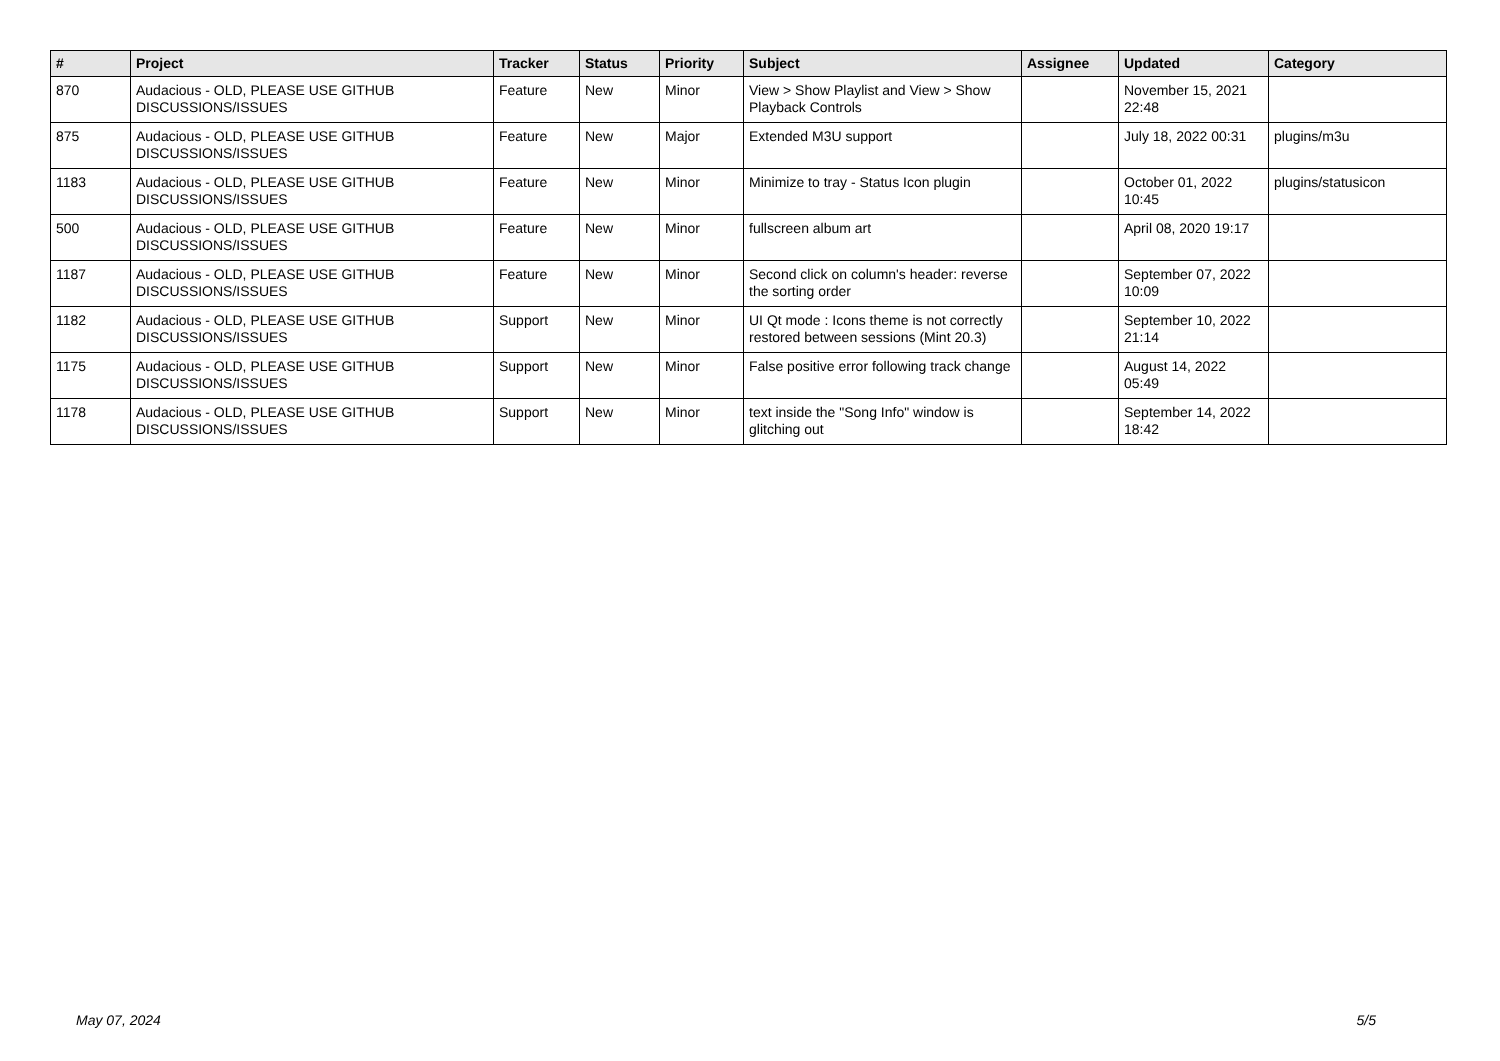| # | Project | Tracker | Status | Priority | Subject | Assignee | Updated | Category |
| --- | --- | --- | --- | --- | --- | --- | --- | --- |
| 870 | Audacious - OLD, PLEASE USE GITHUB DISCUSSIONS/ISSUES | Feature | New | Minor | View > Show Playlist and View > Show Playback Controls | | November 15, 2021 22:48 | |
| 875 | Audacious - OLD, PLEASE USE GITHUB DISCUSSIONS/ISSUES | Feature | New | Major | Extended M3U support | | July 18, 2022 00:31 | plugins/m3u |
| 1183 | Audacious - OLD, PLEASE USE GITHUB DISCUSSIONS/ISSUES | Feature | New | Minor | Minimize to tray - Status Icon plugin | | October 01, 2022 10:45 | plugins/statusicon |
| 500 | Audacious - OLD, PLEASE USE GITHUB DISCUSSIONS/ISSUES | Feature | New | Minor | fullscreen album art | | April 08, 2020 19:17 | |
| 1187 | Audacious - OLD, PLEASE USE GITHUB DISCUSSIONS/ISSUES | Feature | New | Minor | Second click on column's header: reverse the sorting order | | September 07, 2022 10:09 | |
| 1182 | Audacious - OLD, PLEASE USE GITHUB DISCUSSIONS/ISSUES | Support | New | Minor | UI Qt mode : Icons theme is not correctly restored between sessions (Mint 20.3) | | September 10, 2022 21:14 | |
| 1175 | Audacious - OLD, PLEASE USE GITHUB DISCUSSIONS/ISSUES | Support | New | Minor | False positive error following track change | | August 14, 2022 05:49 | |
| 1178 | Audacious - OLD, PLEASE USE GITHUB DISCUSSIONS/ISSUES | Support | New | Minor | text inside the "Song Info" window is glitching out | | September 14, 2022 18:42 | |
May 07, 2024 5/5